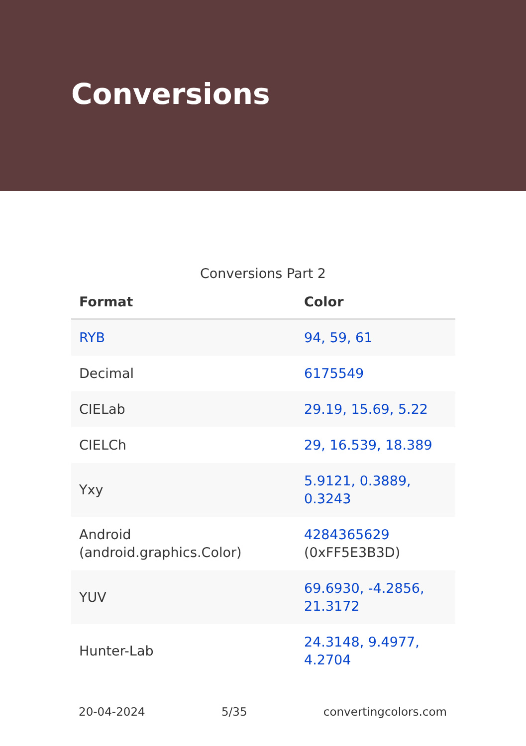Conversions
Conversions Part 2
| Format | Color |
| --- | --- |
| RYB | 94, 59, 61 |
| Decimal | 6175549 |
| CIELab | 29.19, 15.69, 5.22 |
| CIELCh | 29, 16.539, 18.389 |
| Yxy | 5.9121, 0.3889, 0.3243 |
| Android (android.graphics.Color) | 4284365629 (0xFF5E3B3D) |
| YUV | 69.6930, -4.2856, 21.3172 |
| Hunter-Lab | 24.3148, 9.4977, 4.2704 |
20-04-2024 5/35 convertingcolors.com